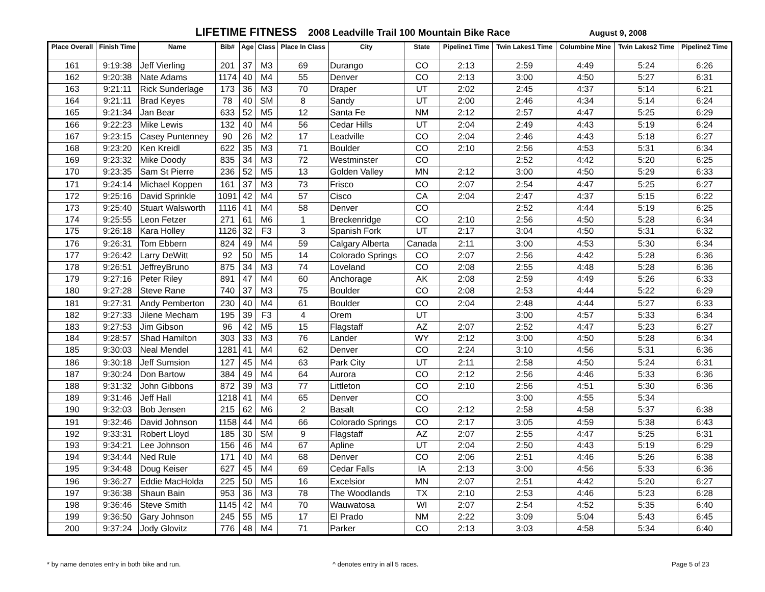LIFETIME FITNESS 2008 Leadville Trail 100 Mountain Bike Race August 9, 2008
| Place Overall | Finish Time | Name | Bib# | Age | Class | Place In Class | City | State | Pipeline1 Time | Twin Lakes1 Time | Columbine Mine | Twin Lakes2 Time | Pipeline2 Time |
| --- | --- | --- | --- | --- | --- | --- | --- | --- | --- | --- | --- | --- | --- |
| 161 | 9:19:38 | Jeff Vierling | 201 | 37 | M3 | 69 | Durango | CO | 2:13 | 2:59 | 4:49 | 5:24 | 6:26 |
| 162 | 9:20:38 | Nate Adams | 1174 | 40 | M4 | 55 | Denver | CO | 2:13 | 3:00 | 4:50 | 5:27 | 6:31 |
| 163 | 9:21:11 | Rick Sunderlage | 173 | 36 | M3 | 70 | Draper | UT | 2:02 | 2:45 | 4:37 | 5:14 | 6:21 |
| 164 | 9:21:11 | Brad Keyes | 78 | 40 | SM | 8 | Sandy | UT | 2:00 | 2:46 | 4:34 | 5:14 | 6:24 |
| 165 | 9:21:34 | Jan Bear | 633 | 52 | M5 | 12 | Santa Fe | NM | 2:12 | 2:57 | 4:47 | 5:25 | 6:29 |
| 166 | 9:22:23 | Mike Lewis | 132 | 40 | M4 | 56 | Cedar Hills | UT | 2:04 | 2:49 | 4:43 | 5:19 | 6:24 |
| 167 | 9:23:15 | Casey Puntenney | 90 | 26 | M2 | 17 | Leadville | CO | 2:04 | 2:46 | 4:43 | 5:18 | 6:27 |
| 168 | 9:23:20 | Ken Kreidl | 622 | 35 | M3 | 71 | Boulder | CO | 2:10 | 2:56 | 4:53 | 5:31 | 6:34 |
| 169 | 9:23:32 | Mike Doody | 835 | 34 | M3 | 72 | Westminster | CO | | 2:52 | 4:42 | 5:20 | 6:25 |
| 170 | 9:23:35 | Sam St Pierre | 236 | 52 | M5 | 13 | Golden Valley | MN | 2:12 | 3:00 | 4:50 | 5:29 | 6:33 |
| 171 | 9:24:14 | Michael Koppen | 161 | 37 | M3 | 73 | Frisco | CO | 2:07 | 2:54 | 4:47 | 5:25 | 6:27 |
| 172 | 9:25:16 | David Sprinkle | 1091 | 42 | M4 | 57 | Cisco | CA | 2:04 | 2:47 | 4:37 | 5:15 | 6:22 |
| 173 | 9:25:40 | Stuart Walsworth | 1116 | 41 | M4 | 58 | Denver | CO | | 2:52 | 4:44 | 5:19 | 6:25 |
| 174 | 9:25:55 | Leon Fetzer | 271 | 61 | M6 | 1 | Breckenridge | CO | 2:10 | 2:56 | 4:50 | 5:28 | 6:34 |
| 175 | 9:26:18 | Kara Holley | 1126 | 32 | F3 | 3 | Spanish Fork | UT | 2:17 | 3:04 | 4:50 | 5:31 | 6:32 |
| 176 | 9:26:31 | Tom Ebbern | 824 | 49 | M4 | 59 | Calgary Alberta | Canada | 2:11 | 3:00 | 4:53 | 5:30 | 6:34 |
| 177 | 9:26:42 | Larry DeWitt | 92 | 50 | M5 | 14 | Colorado Springs | CO | 2:07 | 2:56 | 4:42 | 5:28 | 6:36 |
| 178 | 9:26:51 | JeffreyBruno | 875 | 34 | M3 | 74 | Loveland | CO | 2:08 | 2:55 | 4:48 | 5:28 | 6:36 |
| 179 | 9:27:16 | Peter Riley | 891 | 47 | M4 | 60 | Anchorage | AK | 2:08 | 2:59 | 4:49 | 5:26 | 6:33 |
| 180 | 9:27:28 | Steve Rane | 740 | 37 | M3 | 75 | Boulder | CO | 2:08 | 2:53 | 4:44 | 5:22 | 6:29 |
| 181 | 9:27:31 | Andy Pemberton | 230 | 40 | M4 | 61 | Boulder | CO | 2:04 | 2:48 | 4:44 | 5:27 | 6:33 |
| 182 | 9:27:33 | Jilene Mecham | 195 | 39 | F3 | 4 | Orem | UT | | 3:00 | 4:57 | 5:33 | 6:34 |
| 183 | 9:27:53 | Jim Gibson | 96 | 42 | M5 | 15 | Flagstaff | AZ | 2:07 | 2:52 | 4:47 | 5:23 | 6:27 |
| 184 | 9:28:57 | Shad Hamilton | 303 | 33 | M3 | 76 | Lander | WY | 2:12 | 3:00 | 4:50 | 5:28 | 6:34 |
| 185 | 9:30:03 | Neal Mendel | 1281 | 41 | M4 | 62 | Denver | CO | 2:24 | 3:10 | 4:56 | 5:31 | 6:36 |
| 186 | 9:30:18 | Jeff Sumsion | 127 | 45 | M4 | 63 | Park City | UT | 2:11 | 2:58 | 4:50 | 5:24 | 6:31 |
| 187 | 9:30:24 | Don Bartow | 384 | 49 | M4 | 64 | Aurora | CO | 2:12 | 2:56 | 4:46 | 5:33 | 6:36 |
| 188 | 9:31:32 | John Gibbons | 872 | 39 | M3 | 77 | Littleton | CO | 2:10 | 2:56 | 4:51 | 5:30 | 6:36 |
| 189 | 9:31:46 | Jeff Hall | 1218 | 41 | M4 | 65 | Denver | CO | | 3:00 | 4:55 | 5:34 | |
| 190 | 9:32:03 | Bob Jensen | 215 | 62 | M6 | 2 | Basalt | CO | 2:12 | 2:58 | 4:58 | 5:37 | 6:38 |
| 191 | 9:32:46 | David Johnson | 1158 | 44 | M4 | 66 | Colorado Springs | CO | 2:17 | 3:05 | 4:59 | 5:38 | 6:43 |
| 192 | 9:33:31 | Robert Lloyd | 185 | 30 | SM | 9 | Flagstaff | AZ | 2:07 | 2:55 | 4:47 | 5:25 | 6:31 |
| 193 | 9:34:21 | Lee Johnson | 156 | 46 | M4 | 67 | Apline | UT | 2:04 | 2:50 | 4:43 | 5:19 | 6:29 |
| 194 | 9:34:44 | Ned Rule | 171 | 40 | M4 | 68 | Denver | CO | 2:06 | 2:51 | 4:46 | 5:26 | 6:38 |
| 195 | 9:34:48 | Doug Keiser | 627 | 45 | M4 | 69 | Cedar Falls | IA | 2:13 | 3:00 | 4:56 | 5:33 | 6:36 |
| 196 | 9:36:27 | Eddie MacHolda | 225 | 50 | M5 | 16 | Excelsior | MN | 2:07 | 2:51 | 4:42 | 5:20 | 6:27 |
| 197 | 9:36:38 | Shaun Bain | 953 | 36 | M3 | 78 | The Woodlands | TX | 2:10 | 2:53 | 4:46 | 5:23 | 6:28 |
| 198 | 9:36:46 | Steve Smith | 1145 | 42 | M4 | 70 | Wauwatosa | WI | 2:07 | 2:54 | 4:52 | 5:35 | 6:40 |
| 199 | 9:36:50 | Gary Johnson | 245 | 55 | M5 | 17 | El Prado | NM | 2:22 | 3:09 | 5:04 | 5:43 | 6:45 |
| 200 | 9:37:24 | Jody Glovitz | 776 | 48 | M4 | 71 | Parker | CO | 2:13 | 3:03 | 4:58 | 5:34 | 6:40 |
* by name denotes entry in both bike and run. ^ denotes entry in all 5 races. Page 5 of 23